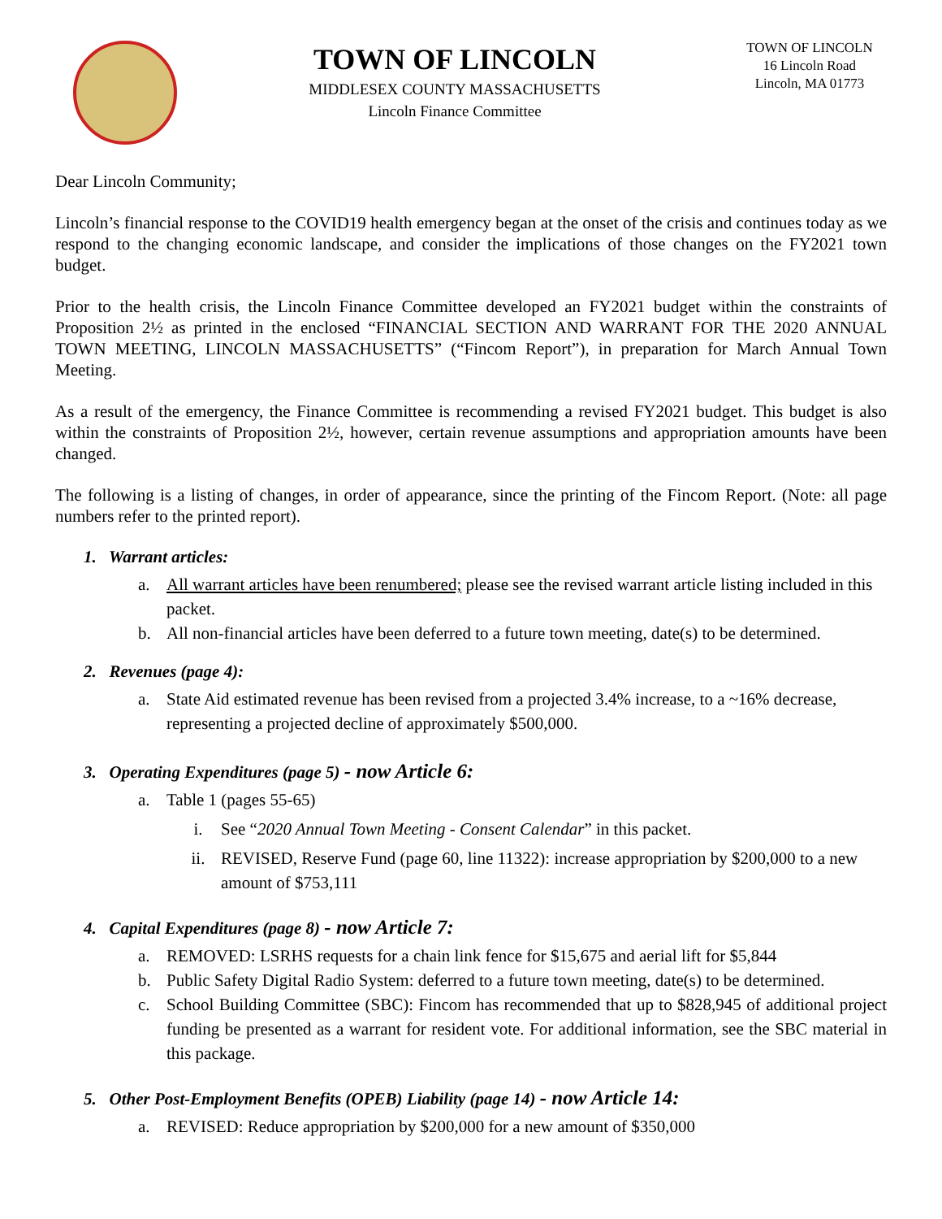TOWN OF LINCOLN
MIDDLESEX COUNTY MASSACHUSETTS
Lincoln Finance Committee
TOWN OF LINCOLN
16 Lincoln Road
Lincoln, MA 01773
Dear Lincoln Community;
Lincoln’s financial response to the COVID19 health emergency began at the onset of the crisis and continues today as we respond to the changing economic landscape, and consider the implications of those changes on the FY2021 town budget.
Prior to the health crisis, the Lincoln Finance Committee developed an FY2021 budget within the constraints of Proposition 2½ as printed in the enclosed “FINANCIAL SECTION AND WARRANT FOR THE 2020 ANNUAL TOWN MEETING, LINCOLN MASSACHUSETTS” (“Fincom Report”), in preparation for March Annual Town Meeting.
As a result of the emergency, the Finance Committee is recommending a revised FY2021 budget. This budget is also within the constraints of Proposition 2½, however, certain revenue assumptions and appropriation amounts have been changed.
The following is a listing of changes, in order of appearance, since the printing of the Fincom Report. (Note: all page numbers refer to the printed report).
1. Warrant articles:
a. All warrant articles have been renumbered; please see the revised warrant article listing included in this packet.
b. All non-financial articles have been deferred to a future town meeting, date(s) to be determined.
2. Revenues (page 4):
a. State Aid estimated revenue has been revised from a projected 3.4% increase, to a ~16% decrease, representing a projected decline of approximately $500,000.
3. Operating Expenditures (page 5) - now Article 6:
a. Table 1 (pages 55-65)
i. See “2020 Annual Town Meeting - Consent Calendar” in this packet.
ii. REVISED, Reserve Fund (page 60, line 11322): increase appropriation by $200,000 to a new amount of $753,111
4. Capital Expenditures (page 8) - now Article 7:
a. REMOVED: LSRHS requests for a chain link fence for $15,675 and aerial lift for $5,844
b. Public Safety Digital Radio System: deferred to a future town meeting, date(s) to be determined.
c. School Building Committee (SBC): Fincom has recommended that up to $828,945 of additional project funding be presented as a warrant for resident vote. For additional information, see the SBC material in this package.
5. Other Post-Employment Benefits (OPEB) Liability (page 14) - now Article 14:
a. REVISED: Reduce appropriation by $200,000 for a new amount of $350,000